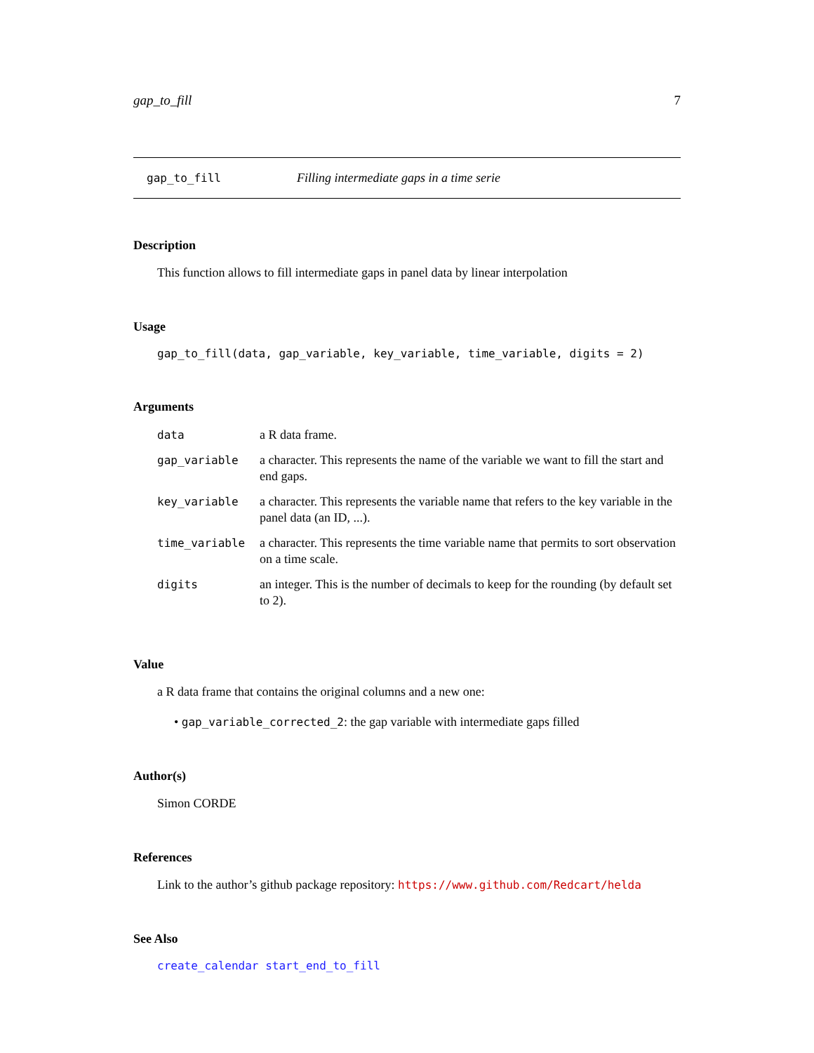gap_to_fill 7
gap_to_fill Filling intermediate gaps in a time serie
Description
This function allows to fill intermediate gaps in panel data by linear interpolation
Usage
gap_to_fill(data, gap_variable, key_variable, time_variable, digits = 2)
Arguments
| data | a R data frame. |
| gap_variable | a character. This represents the name of the variable we want to fill the start and end gaps. |
| key_variable | a character. This represents the variable name that refers to the key variable in the panel data (an ID, ...). |
| time_variable | a character. This represents the time variable name that permits to sort observation on a time scale. |
| digits | an integer. This is the number of decimals to keep for the rounding (by default set to 2). |
Value
a R data frame that contains the original columns and a new one:
• gap_variable_corrected_2: the gap variable with intermediate gaps filled
Author(s)
Simon CORDE
References
Link to the author’s github package repository: https://www.github.com/Redcart/helda
See Also
create_calendar start_end_to_fill